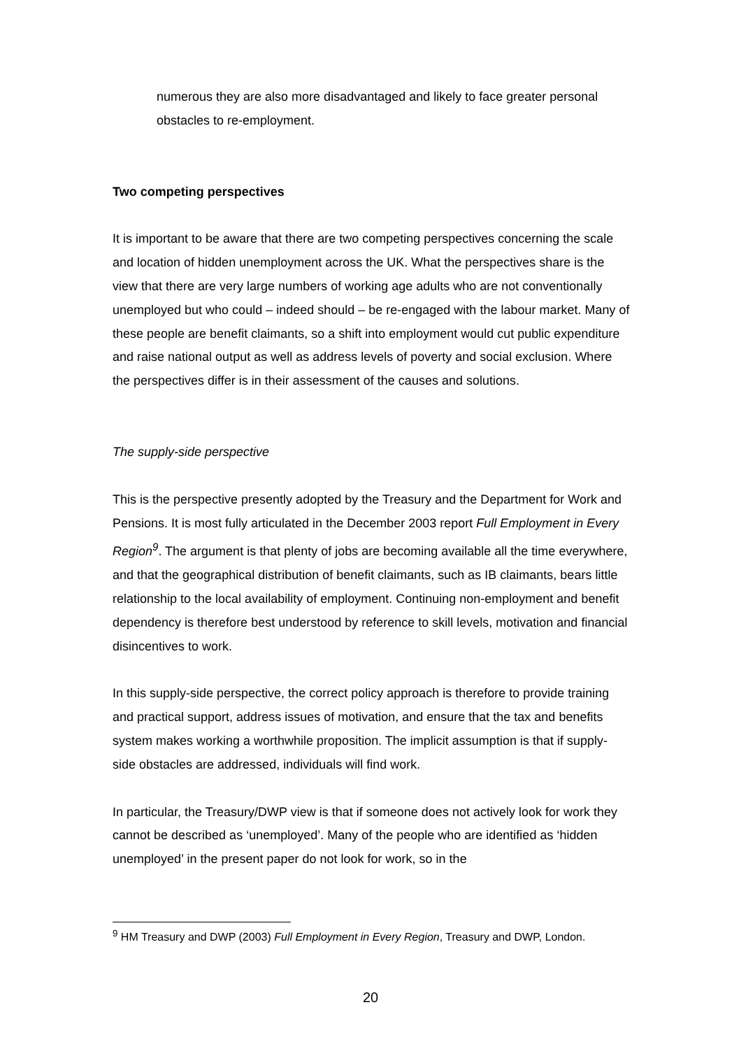numerous they are also more disadvantaged and likely to face greater personal obstacles to re-employment.
Two competing perspectives
It is important to be aware that there are two competing perspectives concerning the scale and location of hidden unemployment across the UK. What the perspectives share is the view that there are very large numbers of working age adults who are not conventionally unemployed but who could – indeed should – be re-engaged with the labour market. Many of these people are benefit claimants, so a shift into employment would cut public expenditure and raise national output as well as address levels of poverty and social exclusion. Where the perspectives differ is in their assessment of the causes and solutions.
The supply-side perspective
This is the perspective presently adopted by the Treasury and the Department for Work and Pensions. It is most fully articulated in the December 2003 report Full Employment in Every Region<sup>9</sup>. The argument is that plenty of jobs are becoming available all the time everywhere, and that the geographical distribution of benefit claimants, such as IB claimants, bears little relationship to the local availability of employment. Continuing non-employment and benefit dependency is therefore best understood by reference to skill levels, motivation and financial disincentives to work.
In this supply-side perspective, the correct policy approach is therefore to provide training and practical support, address issues of motivation, and ensure that the tax and benefits system makes working a worthwhile proposition. The implicit assumption is that if supply-side obstacles are addressed, individuals will find work.
In particular, the Treasury/DWP view is that if someone does not actively look for work they cannot be described as ‘unemployed’. Many of the people who are identified as ‘hidden unemployed’ in the present paper do not look for work, so in the
<sup>9</sup> HM Treasury and DWP (2003) Full Employment in Every Region, Treasury and DWP, London.
20